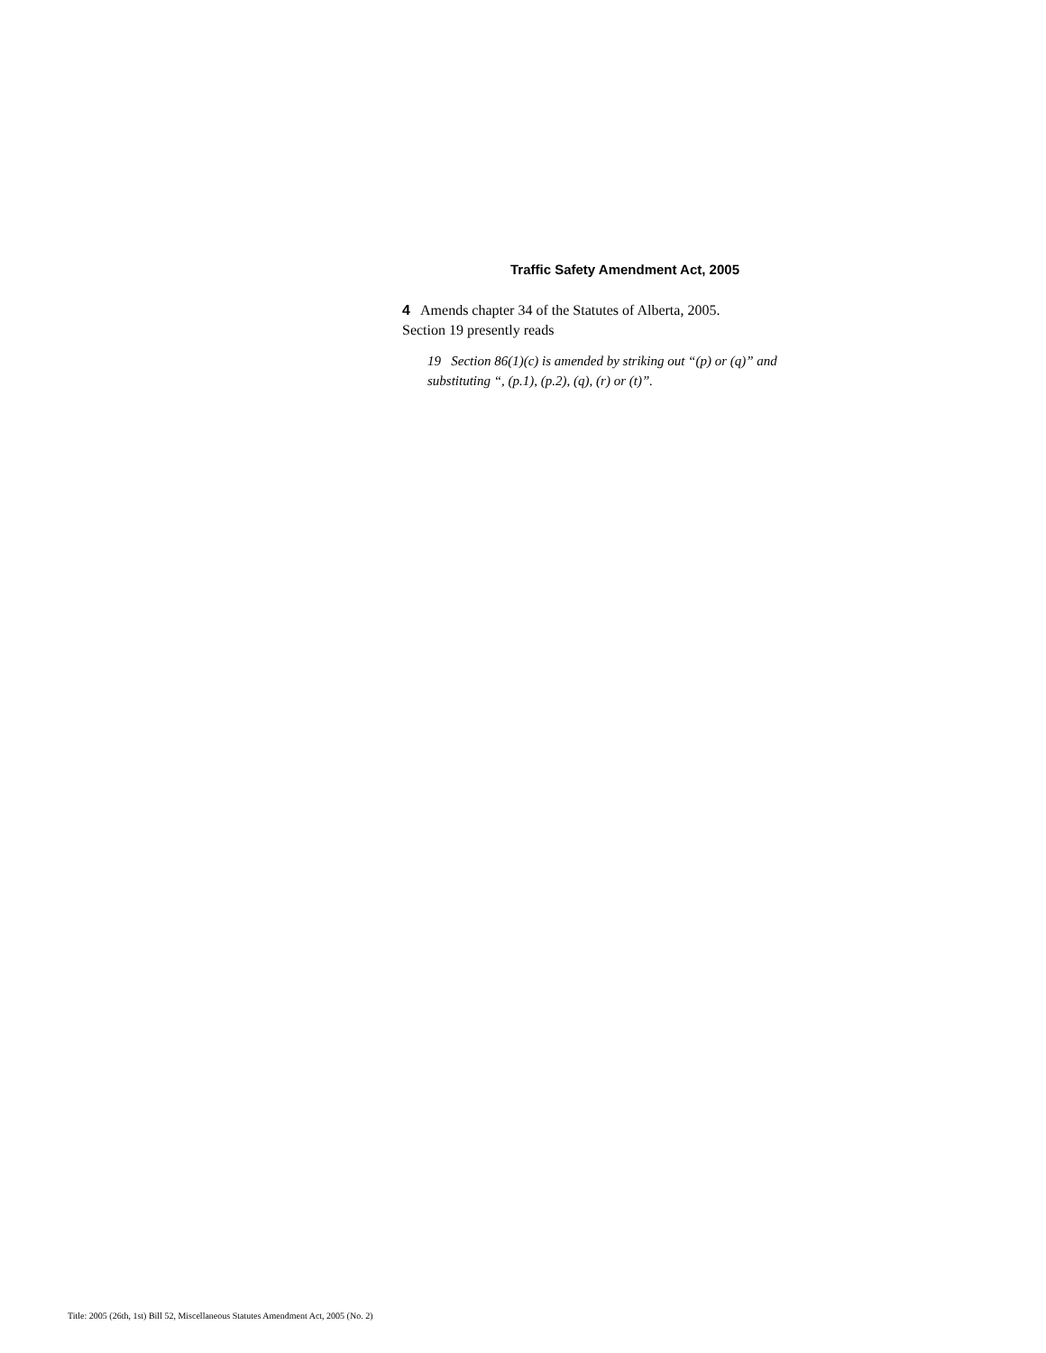Traffic Safety Amendment Act, 2005
4 Amends chapter 34 of the Statutes of Alberta, 2005.
Section 19 presently reads
19 Section 86(1)(c) is amended by striking out “(p) or (q)” and substituting “, (p.1), (p.2), (q), (r) or (t)”.
Title: 2005 (26th, 1st) Bill 52, Miscellaneous Statutes Amendment Act, 2005 (No. 2)